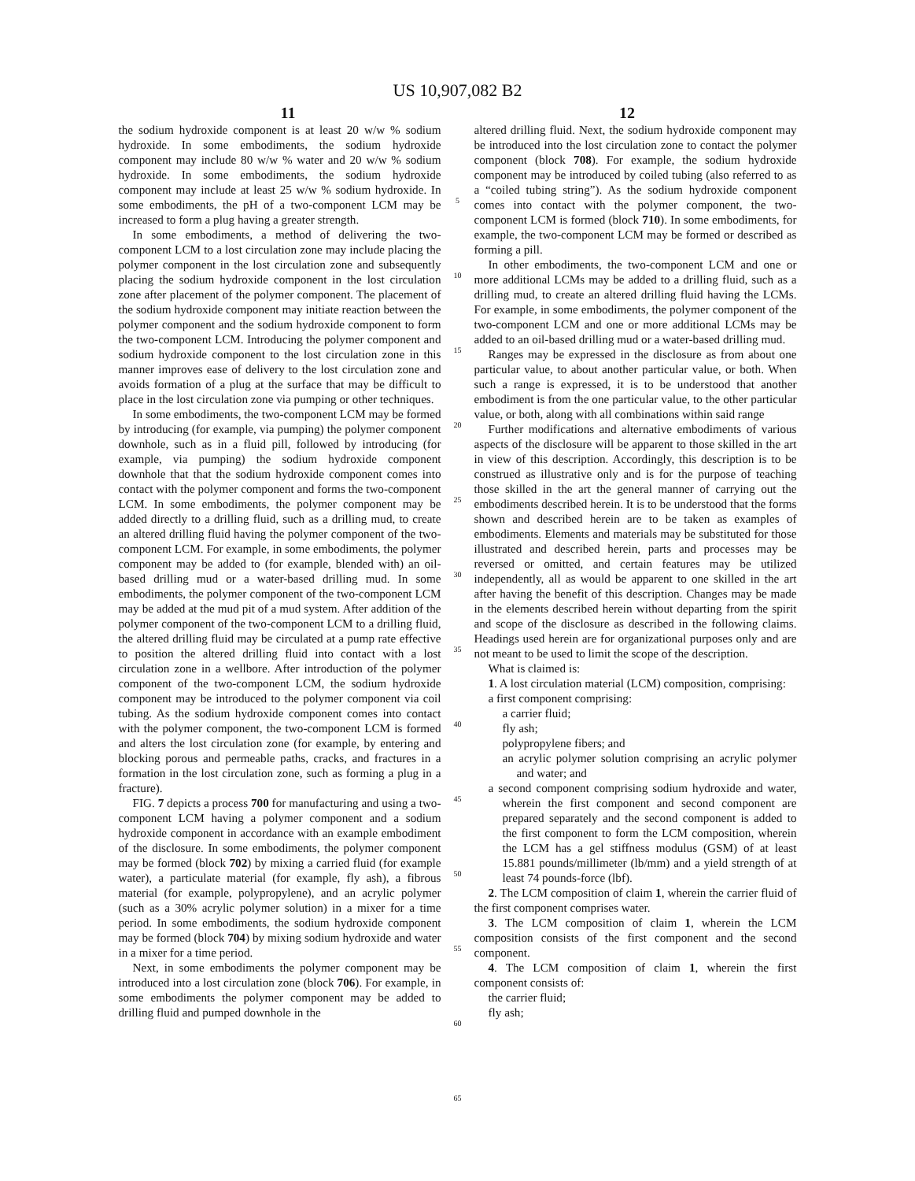US 10,907,082 B2
11 12
the sodium hydroxide component is at least 20 w/w % sodium hydroxide. In some embodiments, the sodium hydroxide component may include 80 w/w % water and 20 w/w % sodium hydroxide. In some embodiments, the sodium hydroxide component may include at least 25 w/w % sodium hydroxide. In some embodiments, the pH of a two-component LCM may be increased to form a plug having a greater strength.
In some embodiments, a method of delivering the two-component LCM to a lost circulation zone may include placing the polymer component in the lost circulation zone and subsequently placing the sodium hydroxide component in the lost circulation zone after placement of the polymer component. The placement of the sodium hydroxide component may initiate reaction between the polymer component and the sodium hydroxide component to form the two-component LCM. Introducing the polymer component and sodium hydroxide component to the lost circulation zone in this manner improves ease of delivery to the lost circulation zone and avoids formation of a plug at the surface that may be difficult to place in the lost circulation zone via pumping or other techniques.
In some embodiments, the two-component LCM may be formed by introducing (for example, via pumping) the polymer component downhole, such as in a fluid pill, followed by introducing (for example, via pumping) the sodium hydroxide component downhole that that the sodium hydroxide component comes into contact with the polymer component and forms the two-component LCM. In some embodiments, the polymer component may be added directly to a drilling fluid, such as a drilling mud, to create an altered drilling fluid having the polymer component of the two-component LCM. For example, in some embodiments, the polymer component may be added to (for example, blended with) an oil-based drilling mud or a water-based drilling mud. In some embodiments, the polymer component of the two-component LCM may be added at the mud pit of a mud system. After addition of the polymer component of the two-component LCM to a drilling fluid, the altered drilling fluid may be circulated at a pump rate effective to position the altered drilling fluid into contact with a lost circulation zone in a wellbore. After introduction of the polymer component of the two-component LCM, the sodium hydroxide component may be introduced to the polymer component via coil tubing. As the sodium hydroxide component comes into contact with the polymer component, the two-component LCM is formed and alters the lost circulation zone (for example, by entering and blocking porous and permeable paths, cracks, and fractures in a formation in the lost circulation zone, such as forming a plug in a fracture).
FIG. 7 depicts a process 700 for manufacturing and using a two-component LCM having a polymer component and a sodium hydroxide component in accordance with an example embodiment of the disclosure. In some embodiments, the polymer component may be formed (block 702) by mixing a carried fluid (for example water), a particulate material (for example, fly ash), a fibrous material (for example, polypropylene), and an acrylic polymer (such as a 30% acrylic polymer solution) in a mixer for a time period. In some embodiments, the sodium hydroxide component may be formed (block 704) by mixing sodium hydroxide and water in a mixer for a time period.
Next, in some embodiments the polymer component may be introduced into a lost circulation zone (block 706). For example, in some embodiments the polymer component may be added to drilling fluid and pumped downhole in the
5
10
15
20
25
30
35
40
45
50
55
60
65
altered drilling fluid. Next, the sodium hydroxide component may be introduced into the lost circulation zone to contact the polymer component (block 708). For example, the sodium hydroxide component may be introduced by coiled tubing (also referred to as a “coiled tubing string”). As the sodium hydroxide component comes into contact with the polymer component, the two-component LCM is formed (block 710). In some embodiments, for example, the two-component LCM may be formed or described as forming a pill.
In other embodiments, the two-component LCM and one or more additional LCMs may be added to a drilling fluid, such as a drilling mud, to create an altered drilling fluid having the LCMs. For example, in some embodiments, the polymer component of the two-component LCM and one or more additional LCMs may be added to an oil-based drilling mud or a water-based drilling mud.
Ranges may be expressed in the disclosure as from about one particular value, to about another particular value, or both. When such a range is expressed, it is to be understood that another embodiment is from the one particular value, to the other particular value, or both, along with all combinations within said range
Further modifications and alternative embodiments of various aspects of the disclosure will be apparent to those skilled in the art in view of this description. Accordingly, this description is to be construed as illustrative only and is for the purpose of teaching those skilled in the art the general manner of carrying out the embodiments described herein. It is to be understood that the forms shown and described herein are to be taken as examples of embodiments. Elements and materials may be substituted for those illustrated and described herein, parts and processes may be reversed or omitted, and certain features may be utilized independently, all as would be apparent to one skilled in the art after having the benefit of this description. Changes may be made in the elements described herein without departing from the spirit and scope of the disclosure as described in the following claims. Headings used herein are for organizational purposes only and are not meant to be used to limit the scope of the description.
What is claimed is:
1. A lost circulation material (LCM) composition, comprising:
a first component comprising:
a carrier fluid;
fly ash;
polypropylene fibers; and
an acrylic polymer solution comprising an acrylic polymer and water; and
a second component comprising sodium hydroxide and water, wherein the first component and second component are prepared separately and the second component is added to the first component to form the LCM composition, wherein the LCM has a gel stiffness modulus (GSM) of at least 15.881 pounds/millimeter (lb/mm) and a yield strength of at least 74 pounds-force (lbf).
2. The LCM composition of claim 1, wherein the carrier fluid of the first component comprises water.
3. The LCM composition of claim 1, wherein the LCM composition consists of the first component and the second component.
4. The LCM composition of claim 1, wherein the first component consists of:
the carrier fluid;
fly ash;